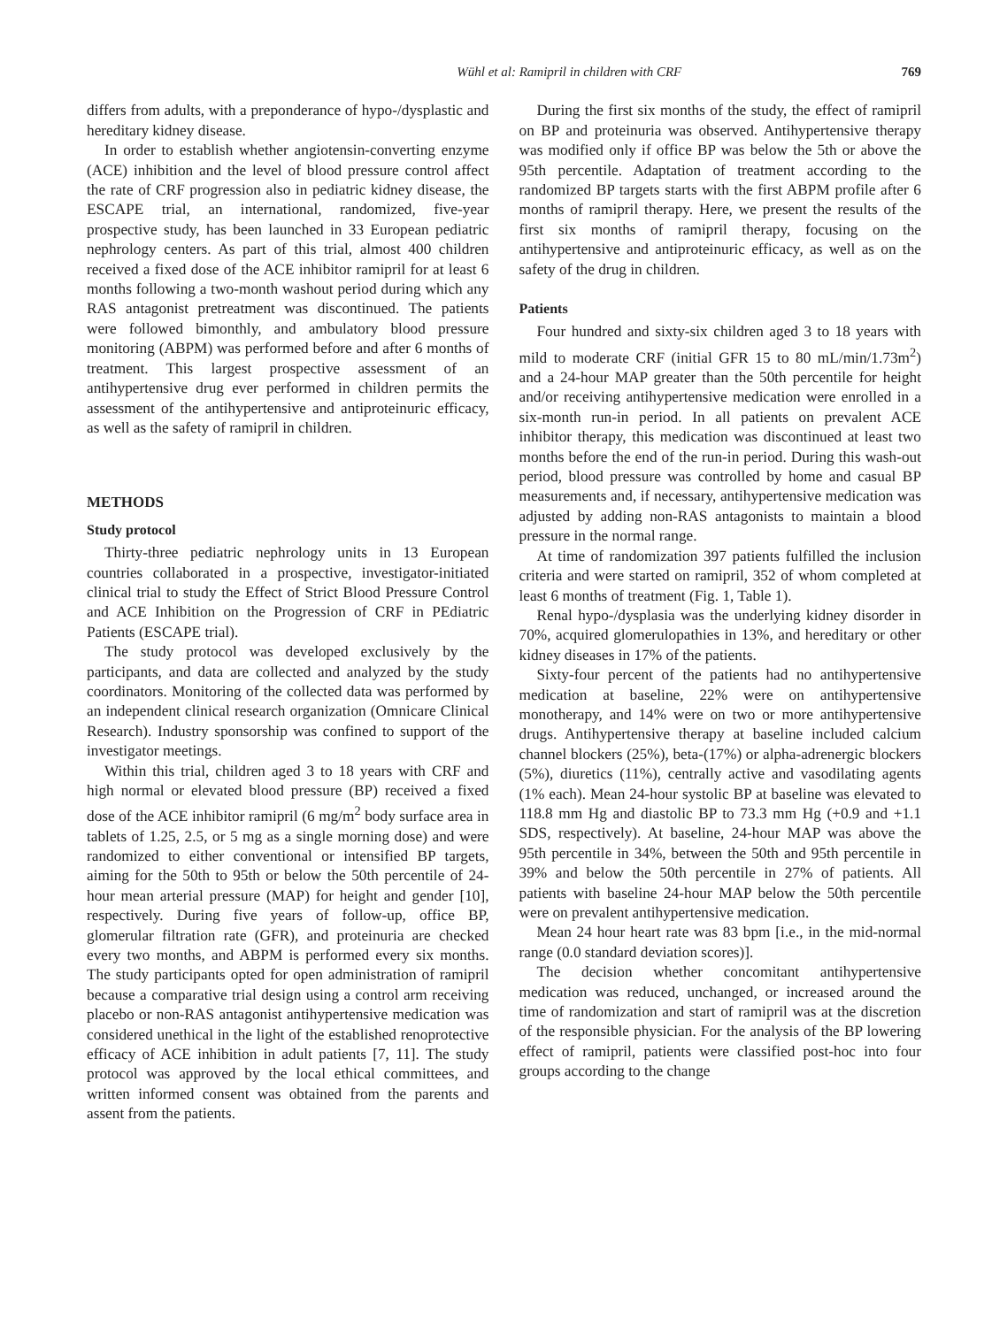Wühl et al: Ramipril in children with CRF 769
differs from adults, with a preponderance of hypo-/dysplastic and hereditary kidney disease.
In order to establish whether angiotensin-converting enzyme (ACE) inhibition and the level of blood pressure control affect the rate of CRF progression also in pediatric kidney disease, the ESCAPE trial, an international, randomized, five-year prospective study, has been launched in 33 European pediatric nephrology centers. As part of this trial, almost 400 children received a fixed dose of the ACE inhibitor ramipril for at least 6 months following a two-month washout period during which any RAS antagonist pretreatment was discontinued. The patients were followed bimonthly, and ambulatory blood pressure monitoring (ABPM) was performed before and after 6 months of treatment. This largest prospective assessment of an antihypertensive drug ever performed in children permits the assessment of the antihypertensive and antiproteinuric efficacy, as well as the safety of ramipril in children.
METHODS
Study protocol
Thirty-three pediatric nephrology units in 13 European countries collaborated in a prospective, investigator-initiated clinical trial to study the Effect of Strict Blood Pressure Control and ACE Inhibition on the Progression of CRF in PEdiatric Patients (ESCAPE trial).
The study protocol was developed exclusively by the participants, and data are collected and analyzed by the study coordinators. Monitoring of the collected data was performed by an independent clinical research organization (Omnicare Clinical Research). Industry sponsorship was confined to support of the investigator meetings.
Within this trial, children aged 3 to 18 years with CRF and high normal or elevated blood pressure (BP) received a fixed dose of the ACE inhibitor ramipril (6 mg/m<sup>2</sup> body surface area in tablets of 1.25, 2.5, or 5 mg as a single morning dose) and were randomized to either conventional or intensified BP targets, aiming for the 50th to 95th or below the 50th percentile of 24-hour mean arterial pressure (MAP) for height and gender [10], respectively. During five years of follow-up, office BP, glomerular filtration rate (GFR), and proteinuria are checked every two months, and ABPM is performed every six months. The study participants opted for open administration of ramipril because a comparative trial design using a control arm receiving placebo or non-RAS antagonist antihypertensive medication was considered unethical in the light of the established renoprotective efficacy of ACE inhibition in adult patients [7, 11]. The study protocol was approved by the local ethical committees, and written informed consent was obtained from the parents and assent from the patients.
During the first six months of the study, the effect of ramipril on BP and proteinuria was observed. Antihypertensive therapy was modified only if office BP was below the 5th or above the 95th percentile. Adaptation of treatment according to the randomized BP targets starts with the first ABPM profile after 6 months of ramipril therapy. Here, we present the results of the first six months of ramipril therapy, focusing on the antihypertensive and antiproteinuric efficacy, as well as on the safety of the drug in children.
Patients
Four hundred and sixty-six children aged 3 to 18 years with mild to moderate CRF (initial GFR 15 to 80 mL/min/1.73m<sup>2</sup>) and a 24-hour MAP greater than the 50th percentile for height and/or receiving antihypertensive medication were enrolled in a six-month run-in period. In all patients on prevalent ACE inhibitor therapy, this medication was discontinued at least two months before the end of the run-in period. During this wash-out period, blood pressure was controlled by home and casual BP measurements and, if necessary, antihypertensive medication was adjusted by adding non-RAS antagonists to maintain a blood pressure in the normal range.
At time of randomization 397 patients fulfilled the inclusion criteria and were started on ramipril, 352 of whom completed at least 6 months of treatment (Fig. 1, Table 1).
Renal hypo-/dysplasia was the underlying kidney disorder in 70%, acquired glomerulopathies in 13%, and hereditary or other kidney diseases in 17% of the patients.
Sixty-four percent of the patients had no antihypertensive medication at baseline, 22% were on antihypertensive monotherapy, and 14% were on two or more antihypertensive drugs. Antihypertensive therapy at baseline included calcium channel blockers (25%), beta-(17%) or alpha-adrenergic blockers (5%), diuretics (11%), centrally active and vasodilating agents (1% each). Mean 24-hour systolic BP at baseline was elevated to 118.8 mm Hg and diastolic BP to 73.3 mm Hg (+0.9 and +1.1 SDS, respectively). At baseline, 24-hour MAP was above the 95th percentile in 34%, between the 50th and 95th percentile in 39% and below the 50th percentile in 27% of patients. All patients with baseline 24-hour MAP below the 50th percentile were on prevalent antihypertensive medication.
Mean 24 hour heart rate was 83 bpm [i.e., in the mid-normal range (0.0 standard deviation scores)].
The decision whether concomitant antihypertensive medication was reduced, unchanged, or increased around the time of randomization and start of ramipril was at the discretion of the responsible physician. For the analysis of the BP lowering effect of ramipril, patients were classified post-hoc into four groups according to the change